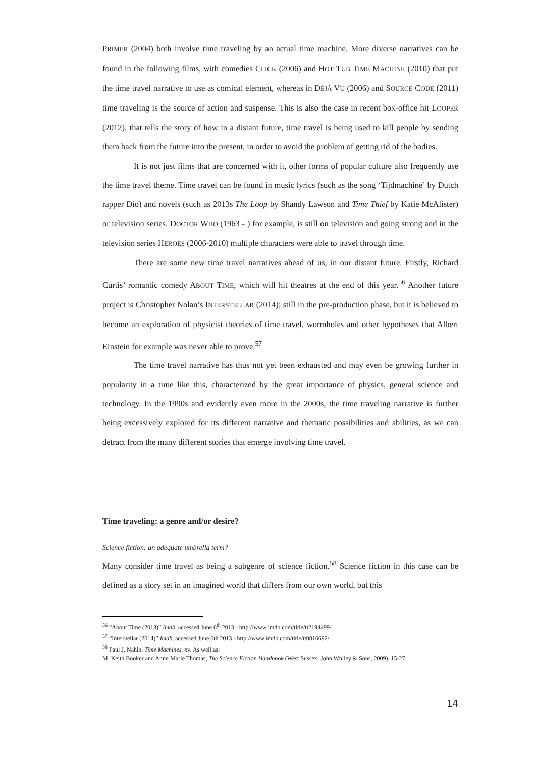PRIMER (2004) both involve time traveling by an actual time machine. More diverse narratives can be found in the following films, with comedies CLICK (2006) and HOT TUB TIME MACHINE (2010) that put the time travel narrative to use as comical element, whereas in DÉJÀ VU (2006) and SOURCE CODE (2011) time traveling is the source of action and suspense. This is also the case in recent box-office hit LOOPER (2012), that tells the story of how in a distant future, time travel is being used to kill people by sending them back from the future into the present, in order to avoid the problem of getting rid of the bodies.
It is not just films that are concerned with it, other forms of popular culture also frequently use the time travel theme. Time travel can be found in music lyrics (such as the song ‘Tijdmachine’ by Dutch rapper Dio) and novels (such as 2013s The Loop by Shandy Lawson and Time Thief by Katie McAlister) or television series. DOCTOR WHO (1963 - ) for example, is still on television and going strong and in the television series HEROES (2006-2010) multiple characters were able to travel through time.
There are some new time travel narratives ahead of us, in our distant future. Firstly, Richard Curtis’ romantic comedy ABOUT TIME, which will hit theatres at the end of this year.<sup>56</sup> Another future project is Christopher Nolan’s INTERSTELLAR (2014); still in the pre-production phase, but it is believed to become an exploration of physicist theories of time travel, wormholes and other hypotheses that Albert Einstein for example was never able to prove.<sup>57</sup>
The time travel narrative has thus not yet been exhausted and may even be growing further in popularity in a time like this, characterized by the great importance of physics, general science and technology. In the 1990s and evidently even more in the 2000s, the time traveling narrative is further being excessively explored for its different narrative and thematic possibilities and abilities, as we can detract from the many different stories that emerge involving time travel.
Time traveling: a genre and/or desire?
Science fiction: an adequate umbrella term?
Many consider time travel as being a subgenre of science fiction.<sup>58</sup> Science fiction in this case can be defined as a story set in an imagined world that differs from our own world, but this
<sup>56</sup> “About Time (2013)” Imdb, accessed June 6<sup>th</sup> 2013 - http://www.imdb.com/title/tt2194499/
<sup>57</sup> “Interstellar (2014)” Imdb, accessed June 6th 2013 - http://www.imdb.com/title/tt0816692/
<sup>58</sup> Paul J. Nahin, Time Machines, xv. As well as:
M. Keith Booker and Anne-Marie Thomas, The Science Fiction Handbook (West Sussex: John Whiley & Sons, 2009), 15-27.
14